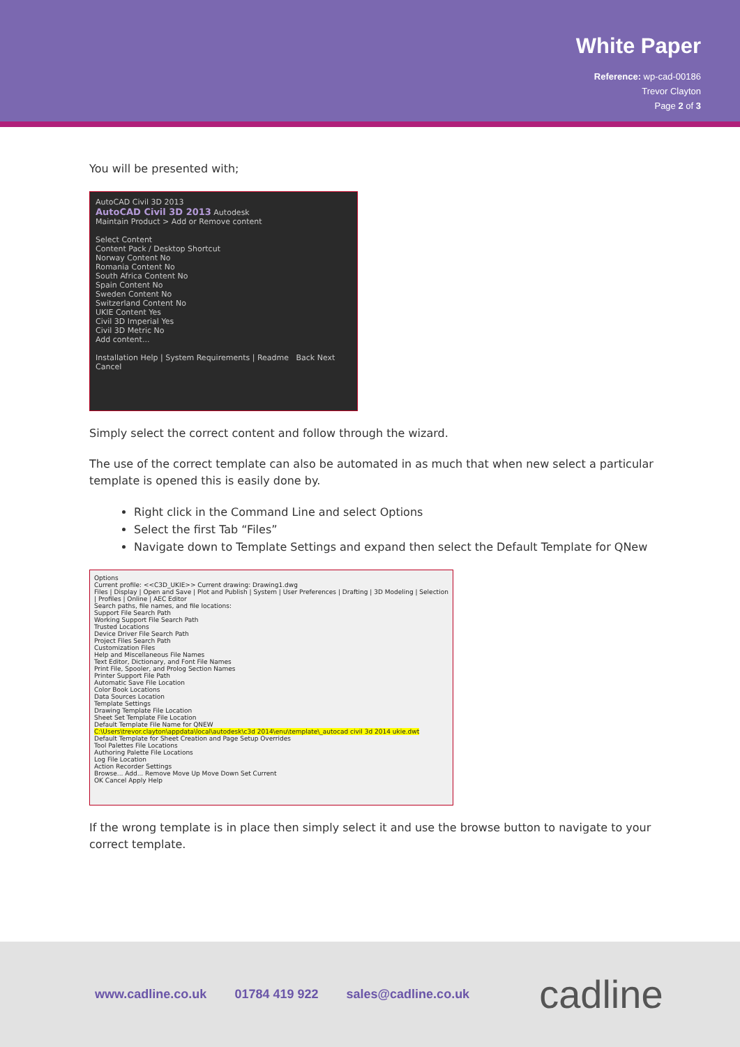White Paper
Reference: wp-cad-00186
Trevor Clayton
Page 2 of 3
You will be presented with;
AutoCAD Civil 3D 2013
AutoCAD Civil 3D 2013 Autodesk
Maintain Product > Add or Remove content
Select Content
Content Pack / Desktop Shortcut
Norway Content No
Romania Content No
South Africa Content No
Spain Content No
Sweden Content No
Switzerland Content No
UKIE Content Yes
Civil 3D Imperial Yes
Civil 3D Metric No
Add content...
Installation Help | System Requirements | Readme Back Next Cancel
Simply select the correct content and follow through the wizard.
The use of the correct template can also be automated in as much that when new select a particular template is opened this is easily done by.
Right click in the Command Line and select Options
Select the first Tab “Files”
Navigate down to Template Settings and expand then select the Default Template for QNew
Options
Current profile: <<C3D_UKIE>> Current drawing: Drawing1.dwg
Files | Display | Open and Save | Plot and Publish | System | User Preferences | Drafting | 3D Modeling | Selection | Profiles | Online | AEC Editor
Search paths, file names, and file locations:
Support File Search Path
Working Support File Search Path
Trusted Locations
Device Driver File Search Path
Project Files Search Path
Customization Files
Help and Miscellaneous File Names
Text Editor, Dictionary, and Font File Names
Print File, Spooler, and Prolog Section Names
Printer Support File Path
Automatic Save File Location
Color Book Locations
Data Sources Location
Template Settings
Drawing Template File Location
Sheet Set Template File Location
Default Template File Name for QNEW
C:\Users\trevor.clayton\appdata\local\autodesk\c3d 2014\enu\template\_autocad civil 3d 2014 ukie.dwt
Default Template for Sheet Creation and Page Setup Overrides
Tool Palettes File Locations
Authoring Palette File Locations
Log File Location
Action Recorder Settings
Browse... Add... Remove Move Up Move Down Set Current
OK Cancel Apply Help
If the wrong template is in place then simply select it and use the browse button to navigate to your correct template.
www.cadline.co.uk 01784 419 922 sales@cadline.co.uk cadline